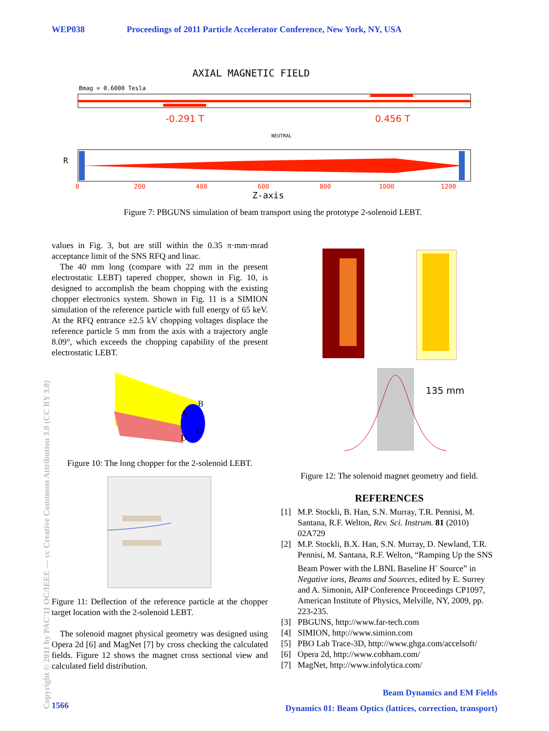WEP038 Proceedings of 2011 Particle Accelerator Conference, New York, NY, USA
AXIAL MAGNETIC FIELD
Bmag = 0.6000 Tesla
-0.291 T
0.456 T
NEUTRAL
R
0
200
400
600
800
1000
1200
Z-axis
Figure 7: PBGUNS simulation of beam transport using the prototype 2-solenoid LEBT.
values in Fig. 3, but are still within the 0.35 π·mm·mrad acceptance limit of the SNS RFQ and linac.
The 40 mm long (compare with 22 mm in the present electrostatic LEBT) tapered chopper, shown in Fig. 10, is designed to accomplish the beam chopping with the existing chopper electronics system. Shown in Fig. 11 is a SIMION simulation of the reference particle with full energy of 65 keV. At the RFQ entrance ±2.5 kV chopping voltages displace the reference particle 5 mm from the axis with a trajectory angle 8.09°, which exceeds the chopping capability of the present electrostatic LEBT.
A
B
C
D
Figure 10: The long chopper for the 2-solenoid LEBT.
Figure 11: Deflection of the reference particle at the chopper target location with the 2-solenoid LEBT.
The solenoid magnet physical geometry was designed using Opera 2d [6] and MagNet [7] by cross checking the calculated fields. Figure 12 shows the magnet cross sectional view and calculated field distribution.
135 mm
Figure 12: The solenoid magnet geometry and field.
REFERENCES
[1] M.P. Stockli, B. Han, S.N. Murray, T.R. Pennisi, M. Santana, R.F. Welton, Rev. Sci. Instrum. 81 (2010) 02A729
[2] M.P. Stockli, B.X. Han, S.N. Murray, D. Newland, T.R. Pennisi, M. Santana, R.F. Welton, “Ramping Up the SNS Beam Power with the LBNL Baseline H<sup>-</sup> Source” in Negative ions, Beams and Sources, edited by E. Surrey and A. Simonin, AIP Conference Proceedings CP1097, American Institute of Physics, Melville, NY, 2009, pp. 223-235.
[3] PBGUNS, http://www.far-tech.com
[4] SIMION, http://www.simion.com
[5] PBO Lab Trace-3D, http://www.ghga.com/accelsoft/
[6] Opera 2d, http://www.cobham.com/
[7] MagNet, http://www.infolytica.com/
Beam Dynamics and EM Fields
Dynamics 01: Beam Optics (lattices, correction, transport)
1566
Copyright © 2011 by PAC'11 OC/IEEE — cc Creative Commons Attribution 3.0 (CC BY 3.0)